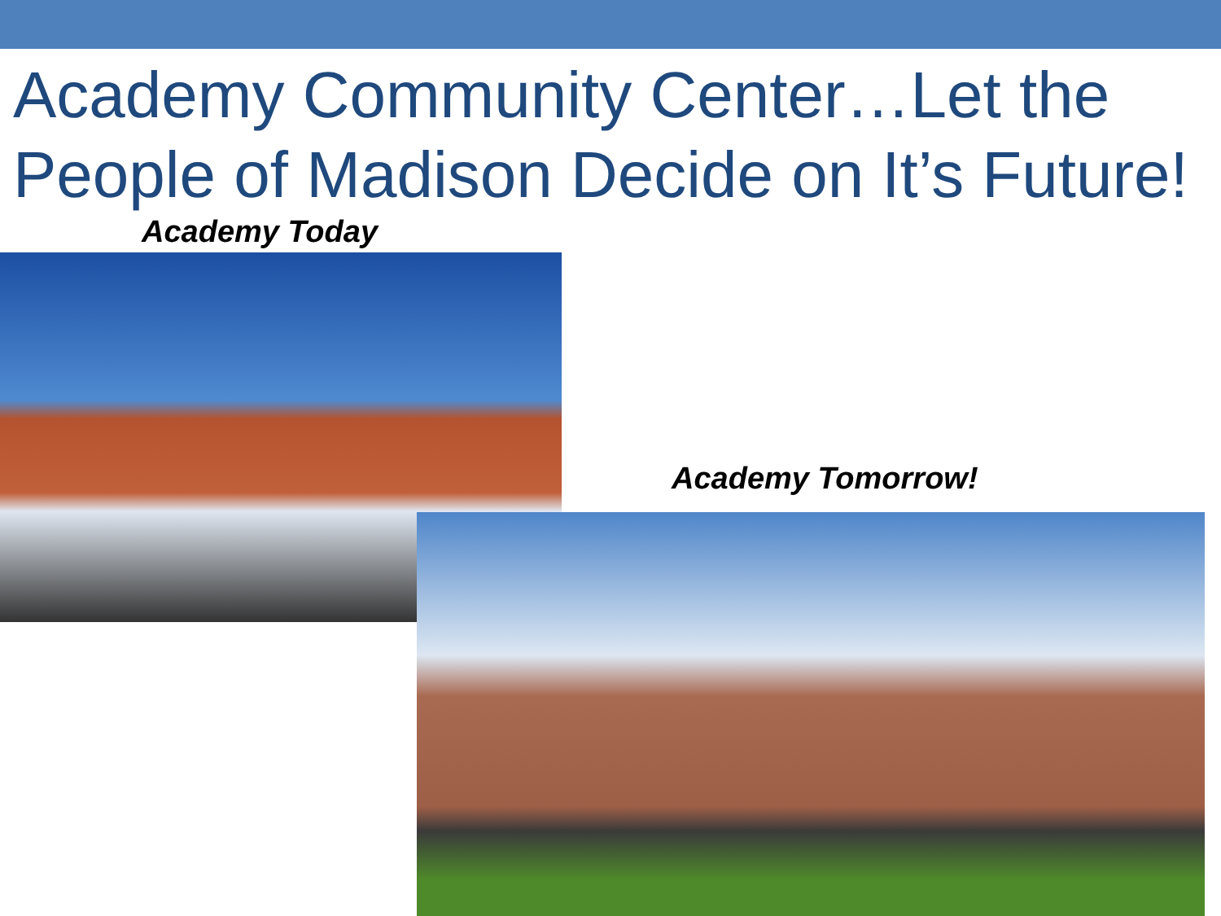Academy Community Center…Let the People of Madison Decide on It’s Future!
Academy Today
Academy Tomorrow!